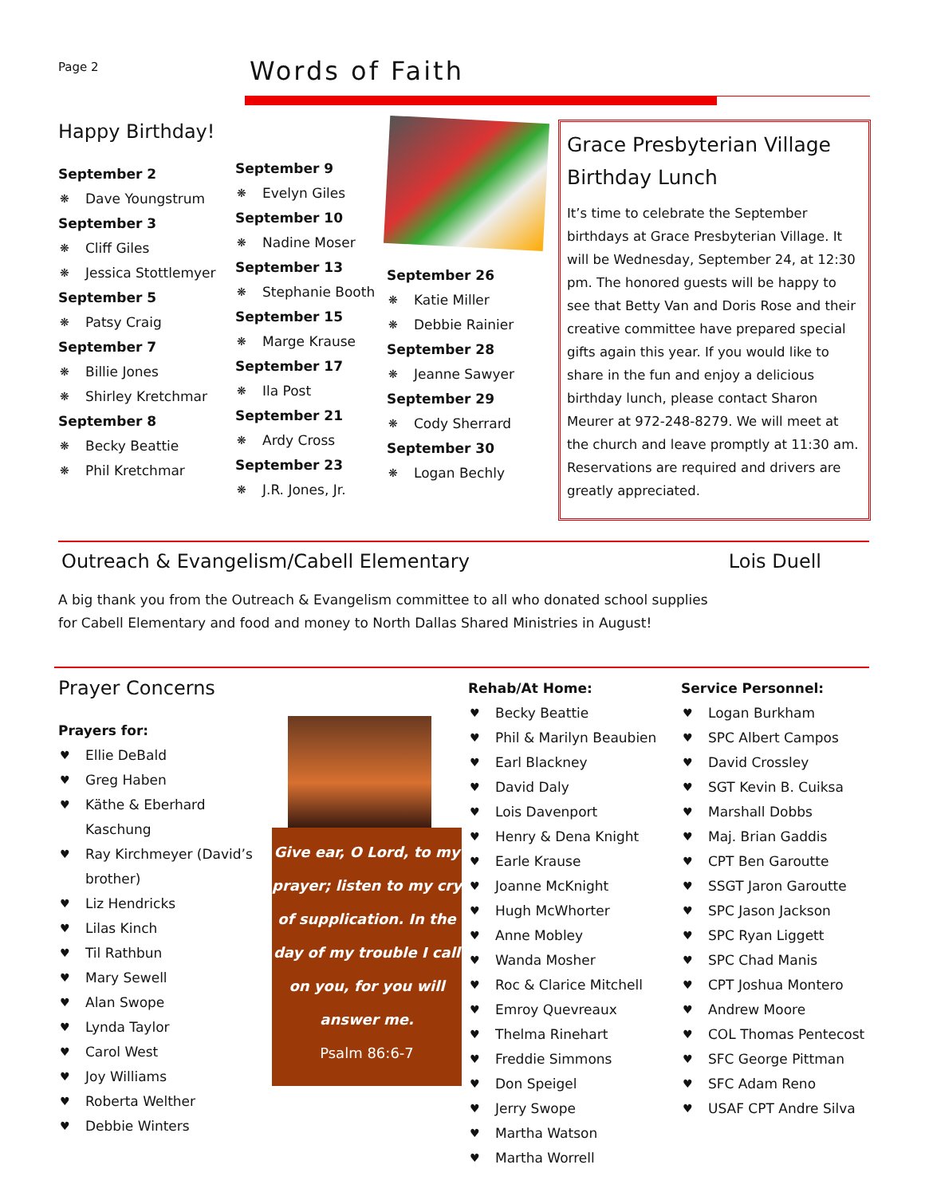Page 2
Words of Faith
Happy Birthday!
September 2
❋ Dave Youngstrum
September 3
❋ Cliff Giles
❋ Jessica Stottlemyer
September 5
❋ Patsy Craig
September 7
❋ Billie Jones
❋ Shirley Kretchmar
September 8
❋ Becky Beattie
❋ Phil Kretchmar
September 9
❋ Evelyn Giles
September 10
❋ Nadine Moser
September 13
❋ Stephanie Booth
September 15
❋ Marge Krause
September 17
❋ Ila Post
September 21
❋ Ardy Cross
September 23
❋ J.R. Jones, Jr.
September 26
❋ Katie Miller
❋ Debbie Rainier
September 28
❋ Jeanne Sawyer
September 29
❋ Cody Sherrard
September 30
❋ Logan Bechly
Grace Presbyterian Village Birthday Lunch
It’s time to celebrate the September birthdays at Grace Presbyterian Village. It will be Wednesday, September 24, at 12:30 pm. The honored guests will be happy to see that Betty Van and Doris Rose and their creative committee have prepared special gifts again this year. If you would like to share in the fun and enjoy a delicious birthday lunch, please contact Sharon Meurer at 972-248-8279. We will meet at the church and leave promptly at 11:30 am. Reservations are required and drivers are greatly appreciated.
Outreach & Evangelism/Cabell Elementary Lois Duell
A big thank you from the Outreach & Evangelism committee to all who donated school supplies for Cabell Elementary and food and money to North Dallas Shared Ministries in August!
Prayer Concerns
Prayers for:
♥ Ellie DeBald
♥ Greg Haben
♥ Käthe & Eberhard Kaschung
♥ Ray Kirchmeyer (David’s brother)
♥ Liz Hendricks
♥ Lilas Kinch
♥ Til Rathbun
♥ Mary Sewell
♥ Alan Swope
♥ Lynda Taylor
♥ Carol West
♥ Joy Williams
♥ Roberta Welther
♥ Debbie Winters
Give ear, O Lord, to my prayer; listen to my cry of supplication. In the day of my trouble I call on you, for you will answer me.
Psalm 86:6-7
Rehab/At Home:
♥ Becky Beattie
♥ Phil & Marilyn Beaubien
♥ Earl Blackney
♥ David Daly
♥ Lois Davenport
♥ Henry & Dena Knight
♥ Earle Krause
♥ Joanne McKnight
♥ Hugh McWhorter
♥ Anne Mobley
♥ Wanda Mosher
♥ Roc & Clarice Mitchell
♥ Emroy Quevreaux
♥ Thelma Rinehart
♥ Freddie Simmons
♥ Don Speigel
♥ Jerry Swope
♥ Martha Watson
♥ Martha Worrell
Service Personnel:
♥ Logan Burkham
♥ SPC Albert Campos
♥ David Crossley
♥ SGT Kevin B. Cuiksa
♥ Marshall Dobbs
♥ Maj. Brian Gaddis
♥ CPT Ben Garoutte
♥ SSGT Jaron Garoutte
♥ SPC Jason Jackson
♥ SPC Ryan Liggett
♥ SPC Chad Manis
♥ CPT Joshua Montero
♥ Andrew Moore
♥ COL Thomas Pentecost
♥ SFC George Pittman
♥ SFC Adam Reno
♥ USAF CPT Andre Silva